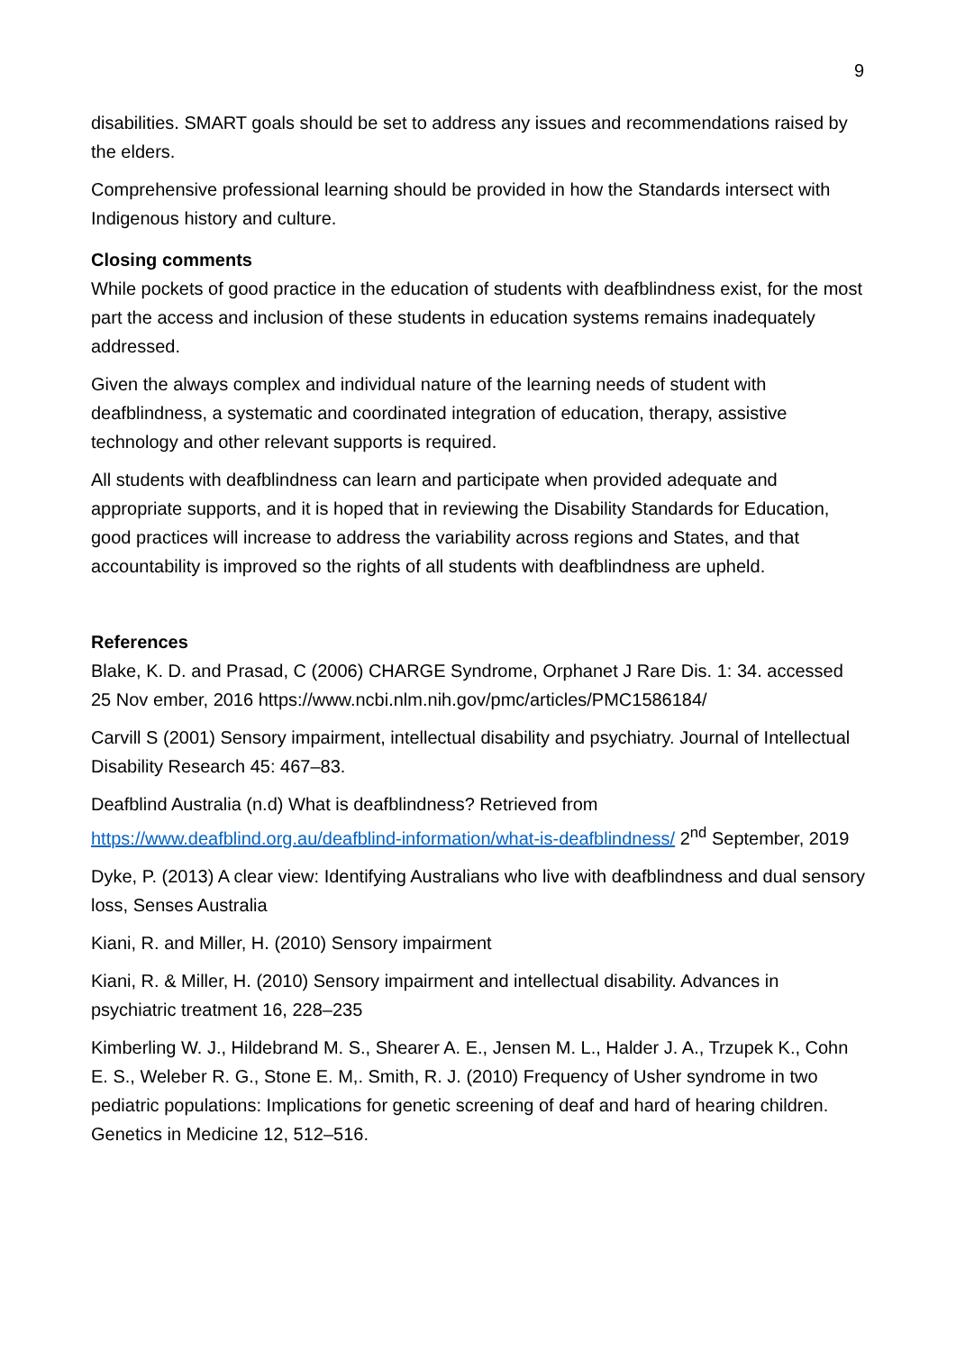9
disabilities. SMART goals should be set to address any issues and recommendations raised by the elders.
Comprehensive professional learning should be provided in how the Standards intersect with Indigenous history and culture.
Closing comments
While pockets of good practice in the education of students with deafblindness exist, for the most part the access and inclusion of these students in education systems remains inadequately addressed.
Given the always complex and individual nature of the learning needs of student with deafblindness, a systematic and coordinated integration of education, therapy, assistive technology and other relevant supports is required.
All students with deafblindness can learn and participate when provided adequate and appropriate supports, and it is hoped that in reviewing the Disability Standards for Education, good practices will increase to address the variability across regions and States, and that accountability is improved so the rights of all students with deafblindness are upheld.
References
Blake, K. D. and Prasad, C (2006) CHARGE Syndrome, Orphanet J Rare Dis. 1: 34. accessed 25 Nov ember, 2016 https://www.ncbi.nlm.nih.gov/pmc/articles/PMC1586184/
Carvill S (2001) Sensory impairment, intellectual disability and psychiatry. Journal of Intellectual Disability Research 45: 467–83.
Deafblind Australia (n.d) What is deafblindness? Retrieved from https://www.deafblind.org.au/deafblind-information/what-is-deafblindness/ 2<sup>nd</sup> September, 2019
Dyke, P. (2013) A clear view: Identifying Australians who live with deafblindness and dual sensory loss, Senses Australia
Kiani, R. and Miller, H. (2010) Sensory impairment
Kiani, R. & Miller, H. (2010) Sensory impairment and intellectual disability. Advances in psychiatric treatment 16, 228–235
Kimberling W. J., Hildebrand M. S., Shearer A. E., Jensen M. L., Halder J. A., Trzupek K., Cohn E. S., Weleber R. G., Stone E. M,. Smith, R. J. (2010) Frequency of Usher syndrome in two pediatric populations: Implications for genetic screening of deaf and hard of hearing children. Genetics in Medicine 12, 512–516.